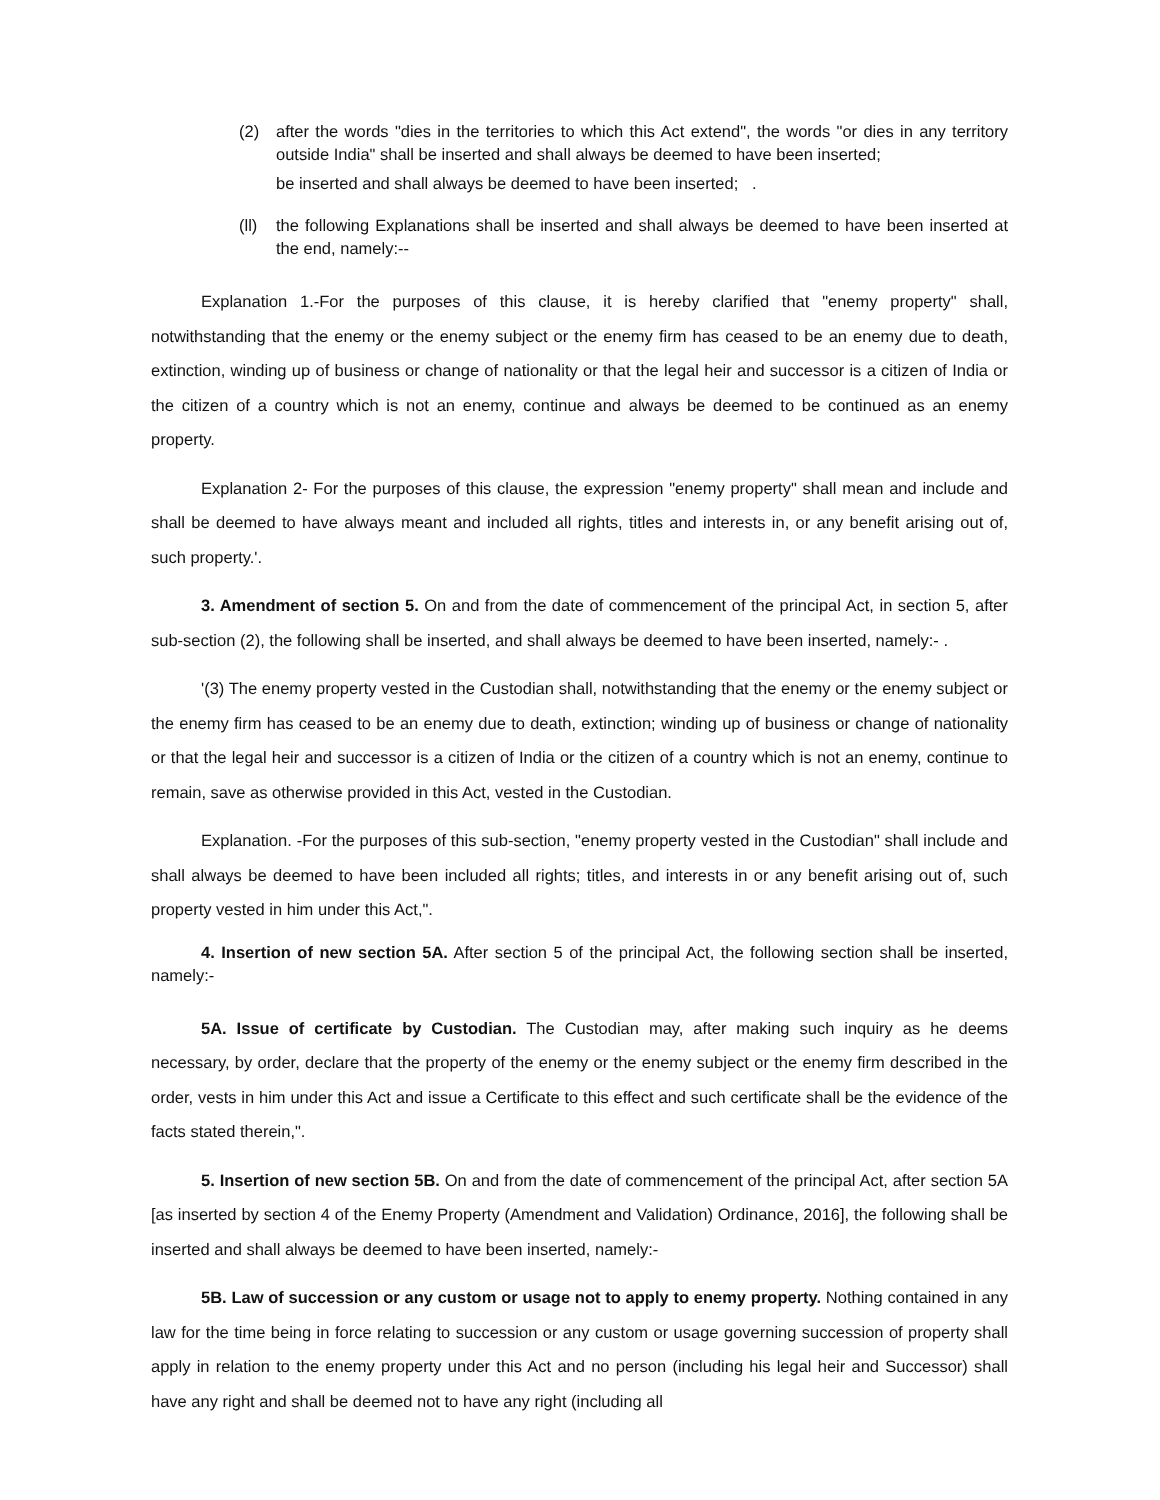(2) after the words "dies in the territories to which this Act extend", the words "or dies in any territory outside India" shall be inserted and shall always be deemed to have been inserted;
be inserted and shall always be deemed to have been inserted; .
(ll)
the following Explanations shall be inserted and shall always be deemed to have been inserted at the end, namely:--
Explanation 1.-For the purposes of this clause, it is hereby clarified that "enemy property" shall, notwithstanding that the enemy or the enemy subject or the enemy firm has ceased to be an enemy due to death, extinction, winding up of business or change of nationality or that the legal heir and successor is a citizen of India or the citizen of a country which is not an enemy, continue and always be deemed to be continued as an enemy property.
Explanation 2- For the purposes of this clause, the expression "enemy property" shall mean and include and shall be deemed to have always meant and included all rights, titles and interests in, or any benefit arising out of, such property.'.
3. Amendment of section 5. On and from the date of commencement of the principal Act, in section 5, after sub-section (2), the following shall be inserted, and shall always be deemed to have been inserted, namely:- .
'(3) The enemy property vested in the Custodian shall, notwithstanding that the enemy or the enemy subject or the enemy firm has ceased to be an enemy due to death, extinction; winding up of business or change of nationality or that the legal heir and successor is a citizen of India or the citizen of a country which is not an enemy, continue to remain, save as otherwise provided in this Act, vested in the Custodian.
Explanation. -For the purposes of this sub-section, "enemy property vested in the Custodian" shall include and shall always be deemed to have been included all rights; titles, and interests in or any benefit arising out of, such property vested in him under this Act,".
4. Insertion of new section 5A. After section 5 of the principal Act, the following section shall be inserted, namely:-
5A. Issue of certificate by Custodian. The Custodian may, after making such inquiry as he deems necessary, by order, declare that the property of the enemy or the enemy subject or the enemy firm described in the order, vests in him under this Act and issue a Certificate to this effect and such certificate shall be the evidence of the facts stated therein,".
5. Insertion of new section 5B. On and from the date of commencement of the principal Act, after section 5A [as inserted by section 4 of the Enemy Property (Amendment and Validation) Ordinance, 2016], the following shall be inserted and shall always be deemed to have been inserted, namely:-
5B. Law of succession or any custom or usage not to apply to enemy property. Nothing contained in any law for the time being in force relating to succession or any custom or usage governing succession of property shall apply in relation to the enemy property under this Act and no person (including his legal heir and Successor) shall have any right and shall be deemed not to have any right (including all